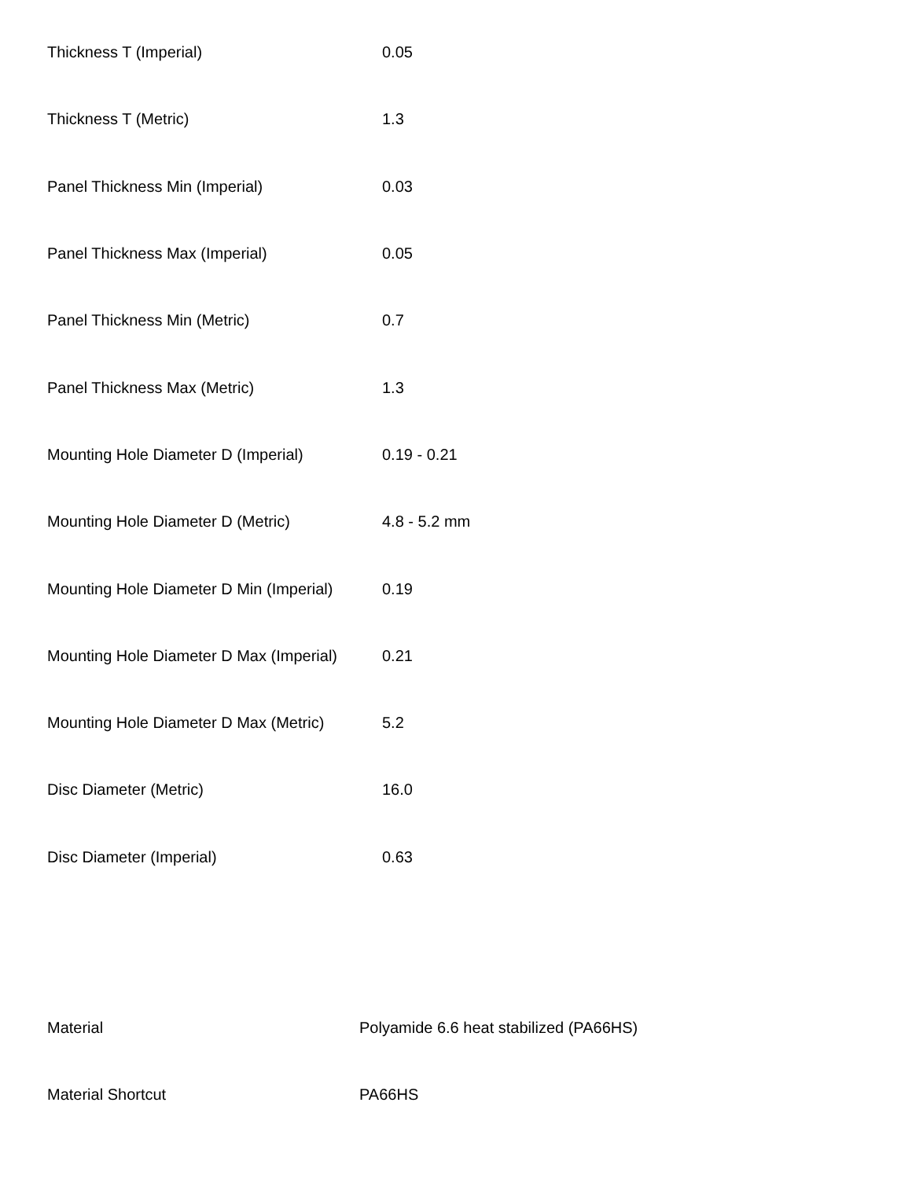| Thickness T (Imperial) | 0.05 |
| Thickness T (Metric) | 1.3 |
| Panel Thickness Min (Imperial) | 0.03 |
| Panel Thickness Max (Imperial) | 0.05 |
| Panel Thickness Min (Metric) | 0.7 |
| Panel Thickness Max (Metric) | 1.3 |
| Mounting Hole Diameter D (Imperial) | 0.19 - 0.21 |
| Mounting Hole Diameter D (Metric) | 4.8 - 5.2 mm |
| Mounting Hole Diameter D Min (Imperial) | 0.19 |
| Mounting Hole Diameter D Max (Imperial) | 0.21 |
| Mounting Hole Diameter D Max (Metric) | 5.2 |
| Disc Diameter (Metric) | 16.0 |
| Disc Diameter (Imperial) | 0.63 |
| Material | Polyamide 6.6 heat stabilized (PA66HS) |
| Material Shortcut | PA66HS |